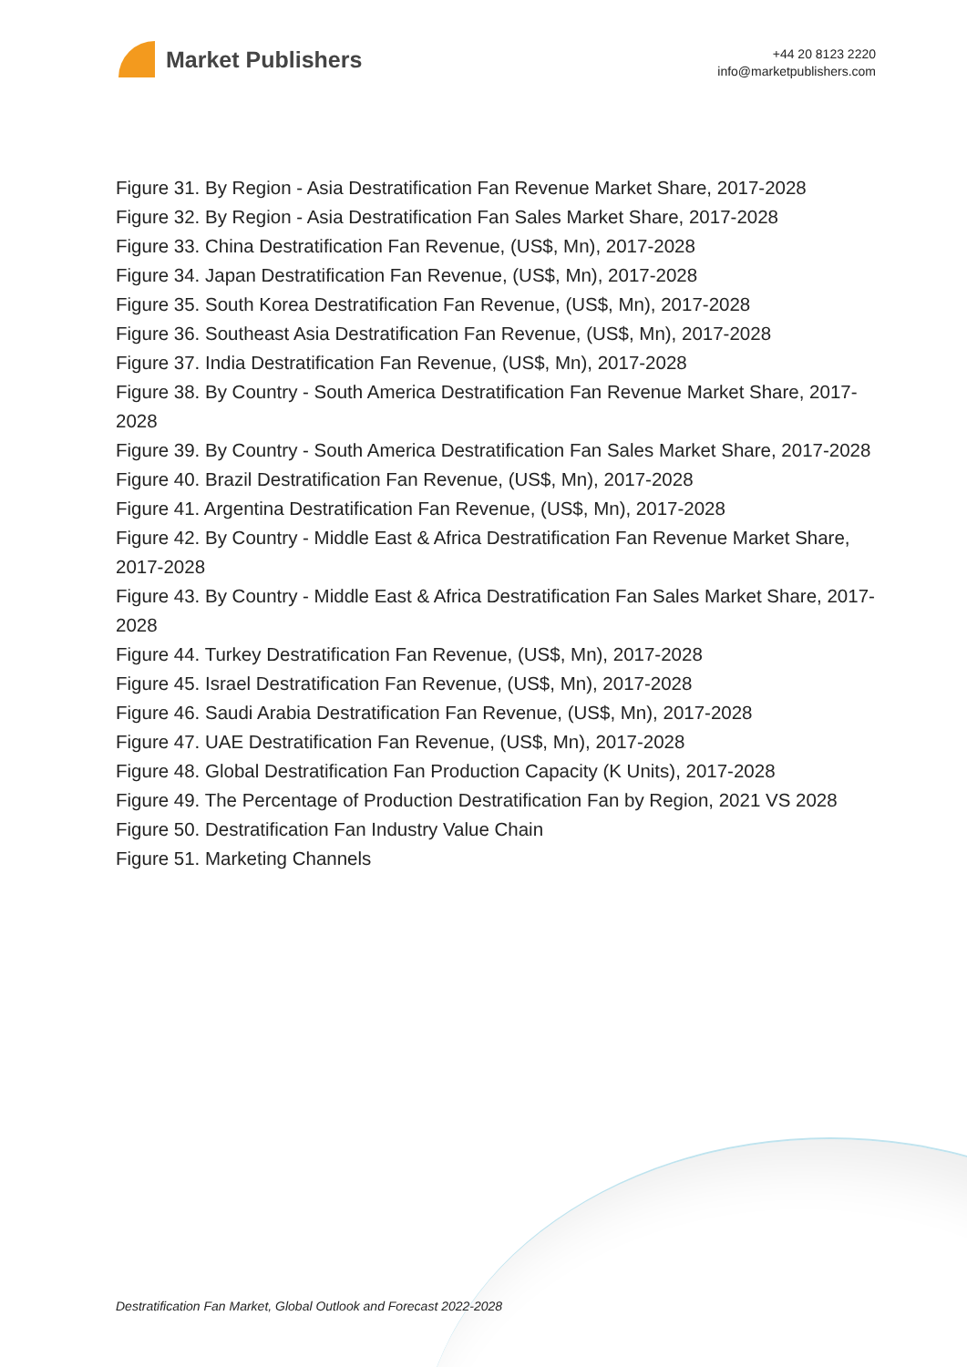Market Publishers
+44 20 8123 2220
info@marketpublishers.com
Figure 31. By Region - Asia Destratification Fan Revenue Market Share, 2017-2028
Figure 32. By Region - Asia Destratification Fan Sales Market Share, 2017-2028
Figure 33. China Destratification Fan Revenue, (US$, Mn), 2017-2028
Figure 34. Japan Destratification Fan Revenue, (US$, Mn), 2017-2028
Figure 35. South Korea Destratification Fan Revenue, (US$, Mn), 2017-2028
Figure 36. Southeast Asia Destratification Fan Revenue, (US$, Mn), 2017-2028
Figure 37. India Destratification Fan Revenue, (US$, Mn), 2017-2028
Figure 38. By Country - South America Destratification Fan Revenue Market Share, 2017-2028
Figure 39. By Country - South America Destratification Fan Sales Market Share, 2017-2028
Figure 40. Brazil Destratification Fan Revenue, (US$, Mn), 2017-2028
Figure 41. Argentina Destratification Fan Revenue, (US$, Mn), 2017-2028
Figure 42. By Country - Middle East & Africa Destratification Fan Revenue Market Share, 2017-2028
Figure 43. By Country - Middle East & Africa Destratification Fan Sales Market Share, 2017-2028
Figure 44. Turkey Destratification Fan Revenue, (US$, Mn), 2017-2028
Figure 45. Israel Destratification Fan Revenue, (US$, Mn), 2017-2028
Figure 46. Saudi Arabia Destratification Fan Revenue, (US$, Mn), 2017-2028
Figure 47. UAE Destratification Fan Revenue, (US$, Mn), 2017-2028
Figure 48. Global Destratification Fan Production Capacity (K Units), 2017-2028
Figure 49. The Percentage of Production Destratification Fan by Region, 2021 VS 2028
Figure 50. Destratification Fan Industry Value Chain
Figure 51. Marketing Channels
Destratification Fan Market, Global Outlook and Forecast 2022-2028